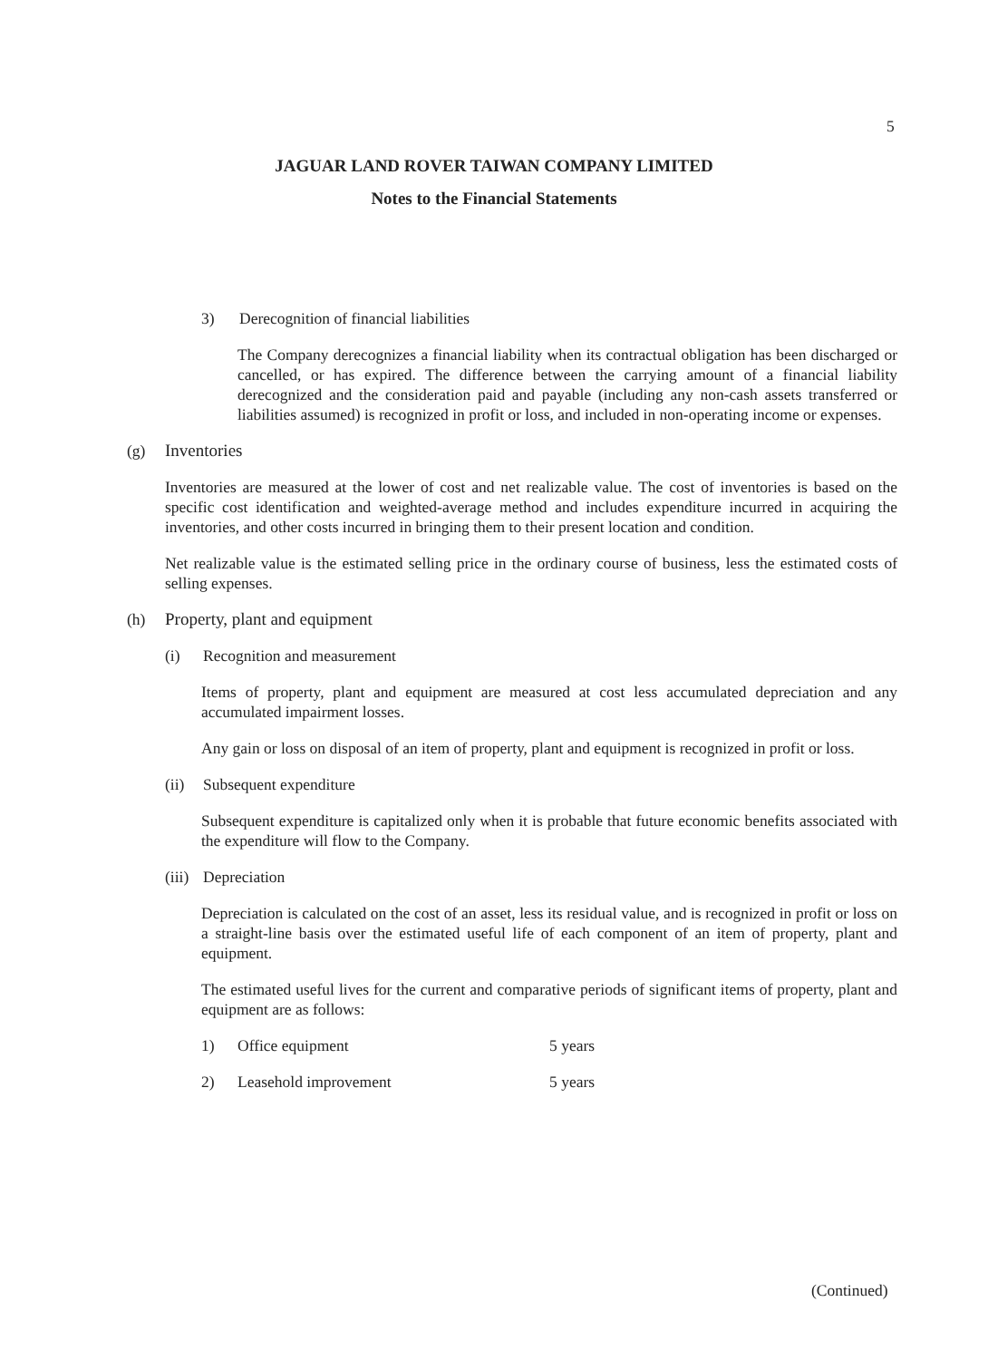5
JAGUAR LAND ROVER TAIWAN COMPANY LIMITED
Notes to the Financial Statements
3) Derecognition of financial liabilities
The Company derecognizes a financial liability when its contractual obligation has been discharged or cancelled, or has expired. The difference between the carrying amount of a financial liability derecognized and the consideration paid and payable (including any non-cash assets transferred or liabilities assumed) is recognized in profit or loss, and included in non-operating income or expenses.
(g) Inventories
Inventories are measured at the lower of cost and net realizable value. The cost of inventories is based on the specific cost identification and weighted-average method and includes expenditure incurred in acquiring the inventories, and other costs incurred in bringing them to their present location and condition.
Net realizable value is the estimated selling price in the ordinary course of business, less the estimated costs of selling expenses.
(h) Property, plant and equipment
(i) Recognition and measurement
Items of property, plant and equipment are measured at cost less accumulated depreciation and any accumulated impairment losses.
Any gain or loss on disposal of an item of property, plant and equipment is recognized in profit or loss.
(ii) Subsequent expenditure
Subsequent expenditure is capitalized only when it is probable that future economic benefits associated with the expenditure will flow to the Company.
(iii) Depreciation
Depreciation is calculated on the cost of an asset, less its residual value, and is recognized in profit or loss on a straight-line basis over the estimated useful life of each component of an item of property, plant and equipment.
The estimated useful lives for the current and comparative periods of significant items of property, plant and equipment are as follows:
| 1) | Office equipment | 5 years |
| 2) | Leasehold improvement | 5 years |
(Continued)